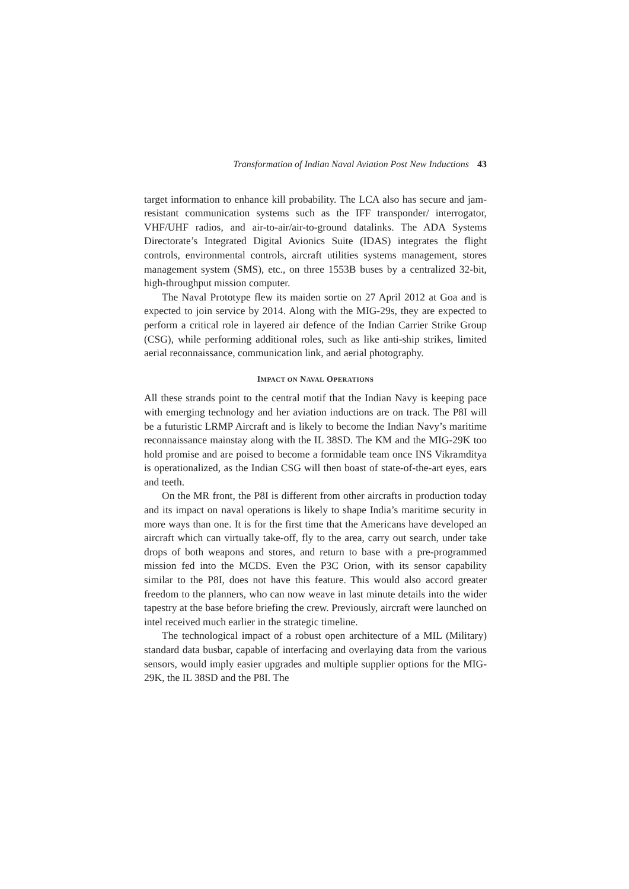Transformation of Indian Naval Aviation Post New Inductions 43
target information to enhance kill probability. The LCA also has secure and jam-resistant communication systems such as the IFF transponder/ interrogator, VHF/UHF radios, and air-to-air/air-to-ground datalinks. The ADA Systems Directorate’s Integrated Digital Avionics Suite (IDAS) integrates the flight controls, environmental controls, aircraft utilities systems management, stores management system (SMS), etc., on three 1553B buses by a centralized 32-bit, high-throughput mission computer.
The Naval Prototype flew its maiden sortie on 27 April 2012 at Goa and is expected to join service by 2014. Along with the MIG-29s, they are expected to perform a critical role in layered air defence of the Indian Carrier Strike Group (CSG), while performing additional roles, such as like anti-ship strikes, limited aerial reconnaissance, communication link, and aerial photography.
IMPACT ON NAVAL OPERATIONS
All these strands point to the central motif that the Indian Navy is keeping pace with emerging technology and her aviation inductions are on track. The P8I will be a futuristic LRMP Aircraft and is likely to become the Indian Navy’s maritime reconnaissance mainstay along with the IL 38SD. The KM and the MIG-29K too hold promise and are poised to become a formidable team once INS Vikramditya is operationalized, as the Indian CSG will then boast of state-of-the-art eyes, ears and teeth.
On the MR front, the P8I is different from other aircrafts in production today and its impact on naval operations is likely to shape India’s maritime security in more ways than one. It is for the first time that the Americans have developed an aircraft which can virtually take-off, fly to the area, carry out search, under take drops of both weapons and stores, and return to base with a pre-programmed mission fed into the MCDS. Even the P3C Orion, with its sensor capability similar to the P8I, does not have this feature. This would also accord greater freedom to the planners, who can now weave in last minute details into the wider tapestry at the base before briefing the crew. Previously, aircraft were launched on intel received much earlier in the strategic timeline.
The technological impact of a robust open architecture of a MIL (Military) standard data busbar, capable of interfacing and overlaying data from the various sensors, would imply easier upgrades and multiple supplier options for the MIG-29K, the IL 38SD and the P8I. The